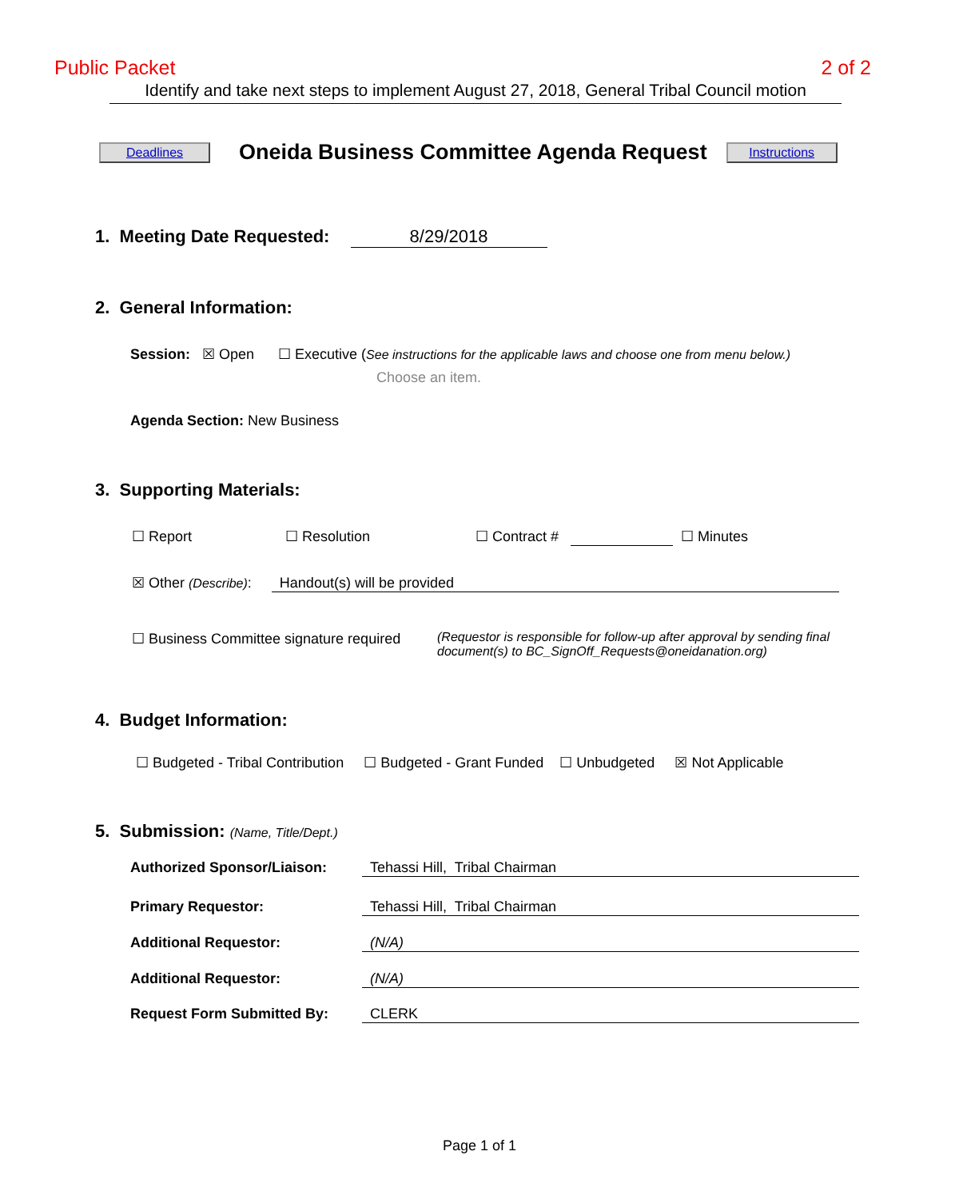Public Packet 2 of 2
Identify and take next steps to implement August 27, 2018, General Tribal Council motion
Deadlines
Oneida Business Committee Agenda Request
Instructions
1. Meeting Date Requested: 8/29/2018
2. General Information:
Session: ☒ Open ☐ Executive (See instructions for the applicable laws and choose one from menu below.)
Choose an item.
Agenda Section: New Business
3. Supporting Materials:
☐ Report ☐ Resolution ☐ Contract # ☐ Minutes
☒ Other (Describe): Handout(s) will be provided
☐ Business Committee signature required (Requestor is responsible for follow-up after approval by sending final document(s) to BC_SignOff_Requests@oneidanation.org)
4. Budget Information:
☐ Budgeted - Tribal Contribution ☐ Budgeted - Grant Funded ☐ Unbudgeted ☒ Not Applicable
5. Submission: (Name, Title/Dept.)
Authorized Sponsor/Liaison: Tehassi Hill, Tribal Chairman
Primary Requestor: Tehassi Hill, Tribal Chairman
Additional Requestor: (N/A)
Additional Requestor: (N/A)
Request Form Submitted By: CLERK
Page 1 of 1